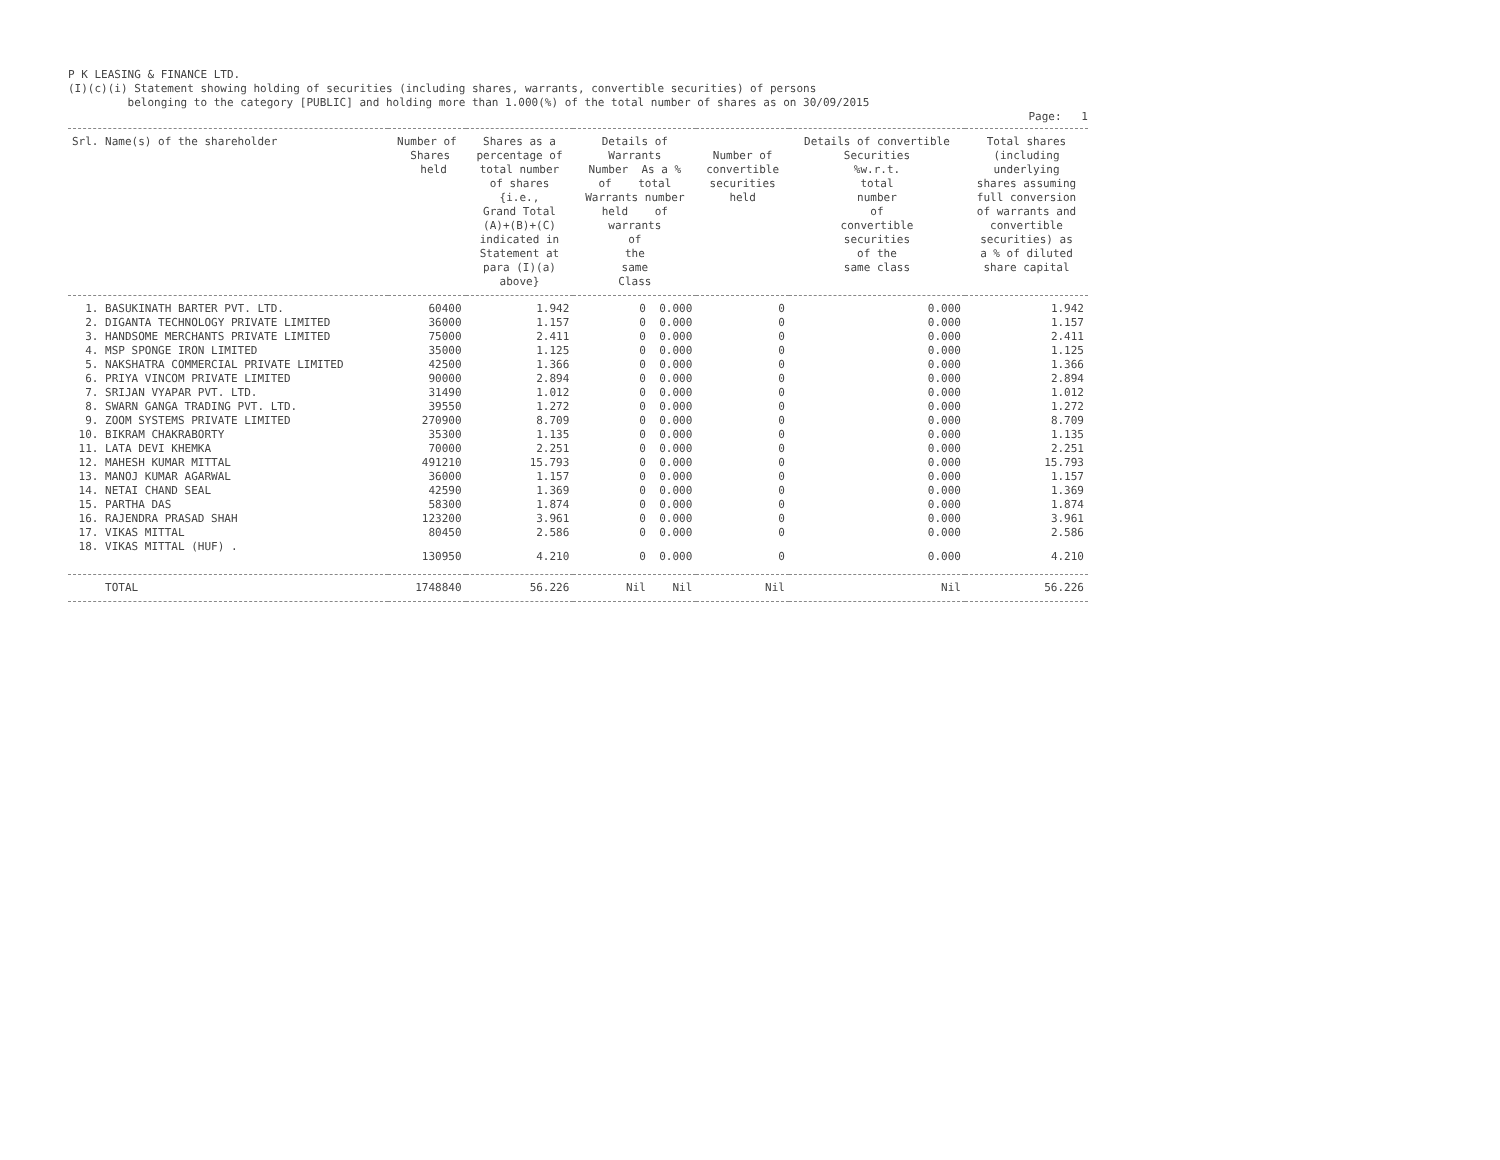P K LEASING & FINANCE LTD.
(I)(c)(i) Statement showing holding of securities (including shares, warrants, convertible securities) of persons
belonging to the category [PUBLIC] and holding more than 1.000(%) of the total number of shares as on 30/09/2015
Page: 1
| Srl. Name(s) of the shareholder | Number of Shares held | Shares as a percentage of total number of shares {i.e., Grand Total (A)+(B)+(C) indicated in Statement at para (I)(a) above} | Details of Warrants Number As a % of total Warrants number held of warrants of the same Class | Number of convertible securities held | Details of convertible Securities %w.r.t. total number of convertible securities of the same class | Total shares (including underlying shares assuming full conversion of warrants and convertible securities) as a % of diluted share capital |
| --- | --- | --- | --- | --- | --- | --- |
| 1. BASUKINATH BARTER PVT. LTD. | 60400 | 1.942 | 0 0.000 | 0 | 0.000 | 1.942 |
| 2. DIGANTA TECHNOLOGY PRIVATE LIMITED | 36000 | 1.157 | 0 0.000 | 0 | 0.000 | 1.157 |
| 3. HANDSOME MERCHANTS PRIVATE LIMITED | 75000 | 2.411 | 0 0.000 | 0 | 0.000 | 2.411 |
| 4. MSP SPONGE IRON LIMITED | 35000 | 1.125 | 0 0.000 | 0 | 0.000 | 1.125 |
| 5. NAKSHATRA COMMERCIAL PRIVATE LIMITED | 42500 | 1.366 | 0 0.000 | 0 | 0.000 | 1.366 |
| 6. PRIYA VINCOM PRIVATE LIMITED | 90000 | 2.894 | 0 0.000 | 0 | 0.000 | 2.894 |
| 7. SRIJAN VYAPAR PVT. LTD. | 31490 | 1.012 | 0 0.000 | 0 | 0.000 | 1.012 |
| 8. SWARN GANGA TRADING PVT. LTD. | 39550 | 1.272 | 0 0.000 | 0 | 0.000 | 1.272 |
| 9. ZOOM SYSTEMS PRIVATE LIMITED | 270900 | 8.709 | 0 0.000 | 0 | 0.000 | 8.709 |
| 10. BIKRAM CHAKRABORTY | 35300 | 1.135 | 0 0.000 | 0 | 0.000 | 1.135 |
| 11. LATA DEVI KHEMKA | 70000 | 2.251 | 0 0.000 | 0 | 0.000 | 2.251 |
| 12. MAHESH KUMAR MITTAL | 491210 | 15.793 | 0 0.000 | 0 | 0.000 | 15.793 |
| 13. MANOJ KUMAR AGARWAL | 36000 | 1.157 | 0 0.000 | 0 | 0.000 | 1.157 |
| 14. NETAI CHAND SEAL | 42590 | 1.369 | 0 0.000 | 0 | 0.000 | 1.369 |
| 15. PARTHA DAS | 58300 | 1.874 | 0 0.000 | 0 | 0.000 | 1.874 |
| 16. RAJENDRA PRASAD SHAH | 123200 | 3.961 | 0 0.000 | 0 | 0.000 | 3.961 |
| 17. VIKAS MITTAL | 80450 | 2.586 | 0 0.000 | 0 | 0.000 | 2.586 |
| 18. VIKAS MITTAL (HUF) . | 130950 | 4.210 | 0 0.000 | 0 | 0.000 | 4.210 |
| TOTAL | 1748840 | 56.226 | Nil Nil | Nil | Nil | 56.226 |